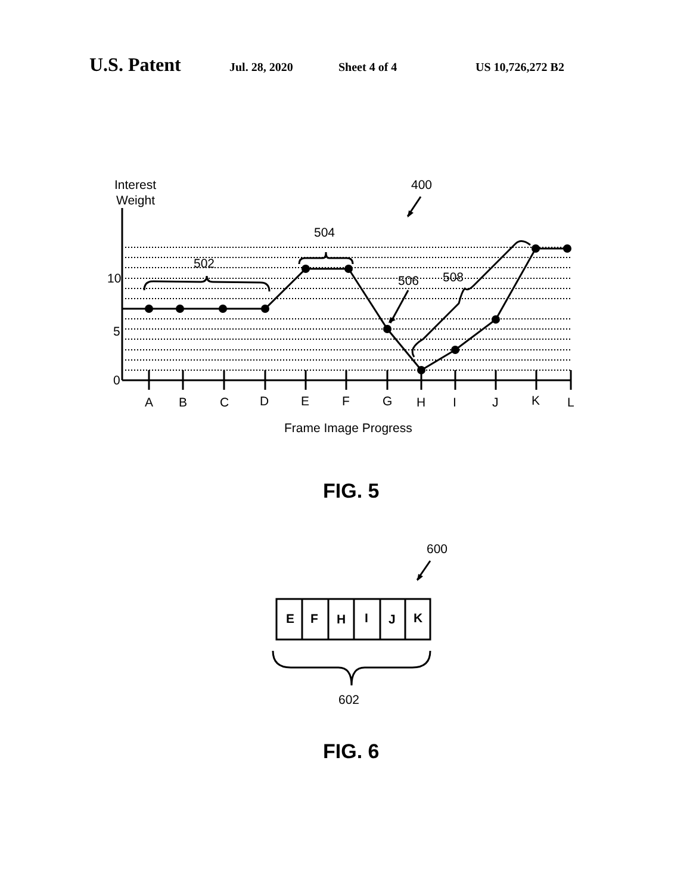U.S. Patent Jul. 28, 2020 Sheet 4 of 4 US 10,726,272 B2
Interest
Weight
10
5
0
400
504
502
506
508
A
B
C
D
E
F
G
H
I
J
K
L
Frame Image Progress
600
602
E
F
H
I
J
K
FIG. 5
FIG. 6